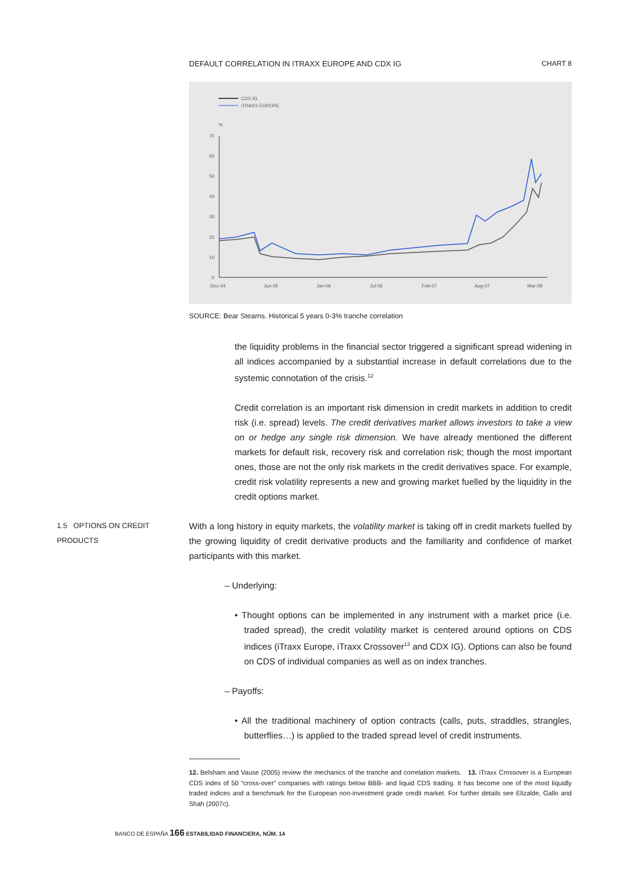DEFAULT CORRELATION IN ITRAXX EUROPE AND CDX IG CHART 8
CDX IG
iTRAXX EUROPE
%
70
60
50
40
30
20
10
0
Dec-04
Jun-05
Jan-06
Jul-06
Feb-07
Aug-07
Mar-08
SOURCE: Bear Stearns. Historical 5 years 0-3% tranche correlation
the liquidity problems in the financial sector triggered a significant spread widening in all indices accompanied by a substantial increase in default correlations due to the systemic connotation of the crisis.<sup>12</sup>
Credit correlation is an important risk dimension in credit markets in addition to credit risk (i.e. spread) levels. The credit derivatives market allows investors to take a view on or hedge any single risk dimension. We have already mentioned the different markets for default risk, recovery risk and correlation risk; though the most important ones, those are not the only risk markets in the credit derivatives space. For example, credit risk volatility represents a new and growing market fuelled by the liquidity in the credit options market.
1.5 OPTIONS ON CREDIT
PRODUCTS
With a long history in equity markets, the volatility market is taking off in credit markets fuelled by the growing liquidity of credit derivative products and the familiarity and confidence of market participants with this market.
– Underlying:
• Thought options can be implemented in any instrument with a market price (i.e. traded spread), the credit volatility market is centered around options on CDS indices (iTraxx Europe, iTraxx Crossover<sup>13</sup> and CDX IG). Options can also be found on CDS of individual companies as well as on index tranches.
– Payoffs:
• All the traditional machinery of option contracts (calls, puts, straddles, strangles, butterflies…) is applied to the traded spread level of credit instruments.
12. Belsham and Vause (2005) review the mechanics of the tranche and correlation markets. 13. iTraxx Crossover is a European CDS index of 50 “cross-over” companies with ratings below BBB- and liquid CDS trading. It has become one of the most liquidly traded indices and a benchmark for the European non-investment grade credit market. For further details see Elizalde, Gallo and Shah (2007c).
BANCO DE ESPAÑA 166 ESTABILIDAD FINANCIERA, NÚM. 14